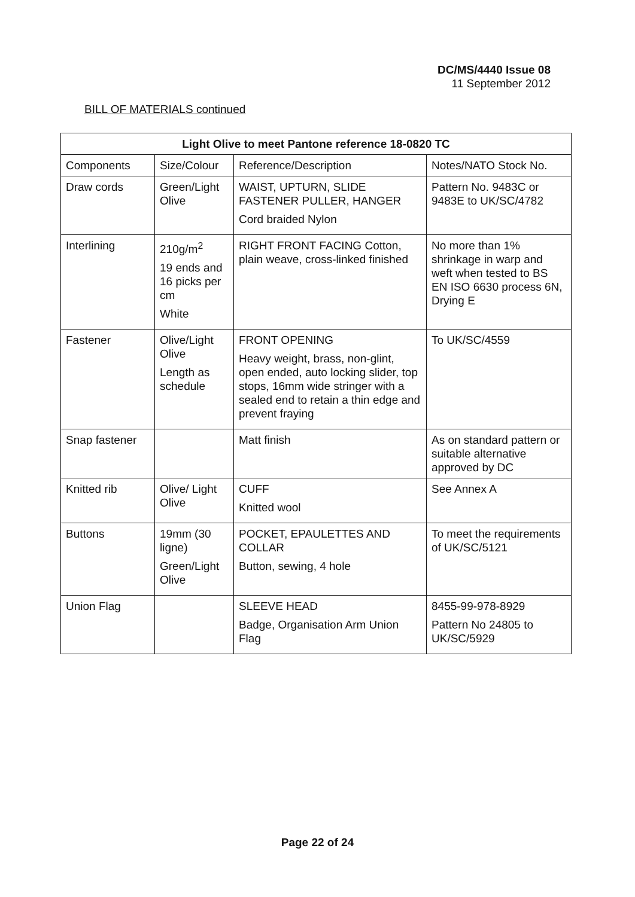DC/MS/4440 Issue 08
11 September 2012
BILL OF MATERIALS continued
| Light Olive to meet Pantone reference 18-0820 TC | | | |
| --- | --- | --- | --- |
| Components | Size/Colour | Reference/Description | Notes/NATO Stock No. |
| Draw cords | Green/Light Olive | WAIST, UPTURN, SLIDE FASTENER PULLER, HANGER Cord braided Nylon | Pattern No. 9483C or 9483E to UK/SC/4782 |
| Interlining | 210g/m<sup>2</sup> 19 ends and 16 picks per cm White | RIGHT FRONT FACING Cotton, plain weave, cross-linked finished | No more than 1% shrinkage in warp and weft when tested to BS EN ISO 6630 process 6N, Drying E |
| Fastener | Olive/Light Olive Length as schedule | FRONT OPENING Heavy weight, brass, non-glint, open ended, auto locking slider, top stops, 16mm wide stringer with a sealed end to retain a thin edge and prevent fraying | To UK/SC/4559 |
| Snap fastener | | Matt finish | As on standard pattern or suitable alternative approved by DC |
| Knitted rib | Olive/ Light Olive | CUFF Knitted wool | See Annex A |
| Buttons | 19mm (30 ligne) Green/Light Olive | POCKET, EPAULETTES AND COLLAR Button, sewing, 4 hole | To meet the requirements of UK/SC/5121 |
| Union Flag | | SLEEVE HEAD Badge, Organisation Arm Union Flag | 8455-99-978-8929 Pattern No 24805 to UK/SC/5929 |
Page 22 of 24